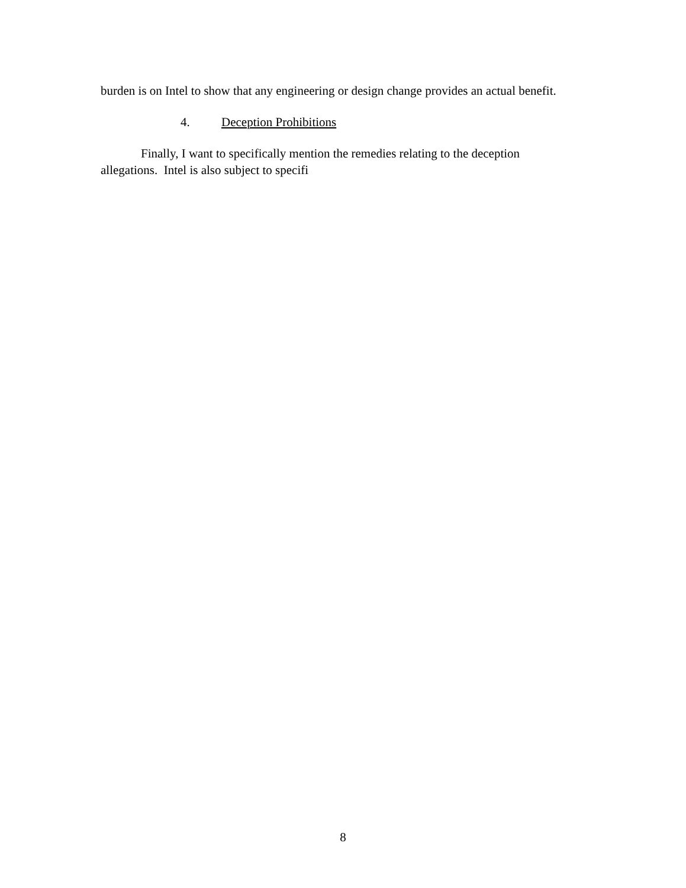burden is on Intel to show that any engineering or design change provides an actual benefit.
4. Deception Prohibitions
Finally, I want to specifically mention the remedies relating to the deception allegations. Intel is also subject to specifi
8